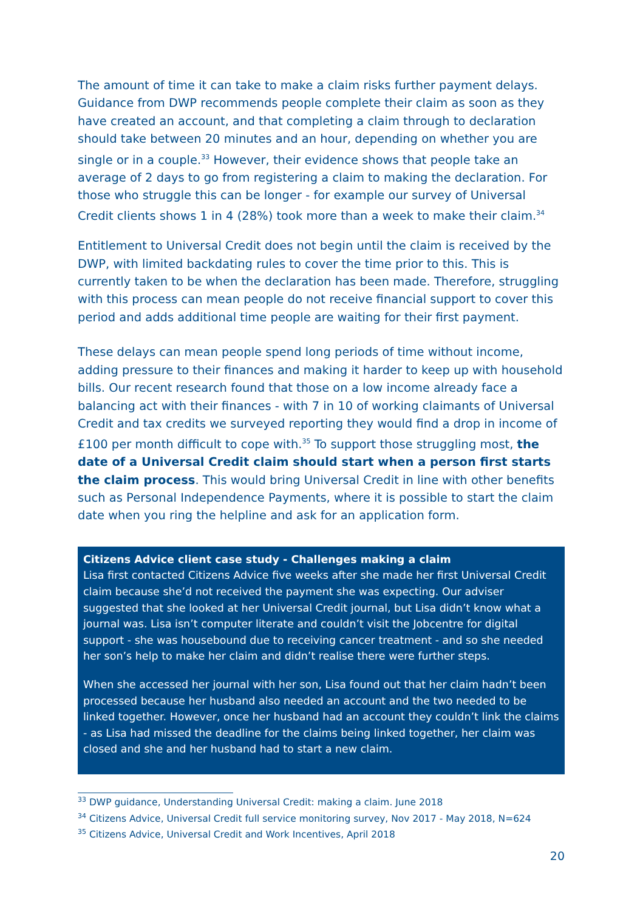The amount of time it can take to make a claim risks further payment delays. Guidance from DWP recommends people complete their claim as soon as they have created an account, and that completing a claim through to declaration should take between 20 minutes and an hour, depending on whether you are single or in a couple.<sup>33</sup> However, their evidence shows that people take an average of 2 days to go from registering a claim to making the declaration. For those who struggle this can be longer - for example our survey of Universal Credit clients shows 1 in 4 (28%) took more than a week to make their claim.<sup>34</sup>
Entitlement to Universal Credit does not begin until the claim is received by the DWP, with limited backdating rules to cover the time prior to this. This is currently taken to be when the declaration has been made. Therefore, struggling with this process can mean people do not receive financial support to cover this period and adds additional time people are waiting for their first payment.
These delays can mean people spend long periods of time without income, adding pressure to their finances and making it harder to keep up with household bills. Our recent research found that those on a low income already face a balancing act with their finances - with 7 in 10 of working claimants of Universal Credit and tax credits we surveyed reporting they would find a drop in income of £100 per month difficult to cope with.<sup>35</sup> To support those struggling most, the date of a Universal Credit claim should start when a person first starts the claim process. This would bring Universal Credit in line with other benefits such as Personal Independence Payments, where it is possible to start the claim date when you ring the helpline and ask for an application form.
Citizens Advice client case study - Challenges making a claim
Lisa first contacted Citizens Advice five weeks after she made her first Universal Credit claim because she’d not received the payment she was expecting. Our adviser suggested that she looked at her Universal Credit journal, but Lisa didn’t know what a journal was. Lisa isn’t computer literate and couldn’t visit the Jobcentre for digital support - she was housebound due to receiving cancer treatment - and so she needed her son’s help to make her claim and didn’t realise there were further steps.
When she accessed her journal with her son, Lisa found out that her claim hadn’t been processed because her husband also needed an account and the two needed to be linked together. However, once her husband had an account they couldn’t link the claims - as Lisa had missed the deadline for the claims being linked together, her claim was closed and she and her husband had to start a new claim.
<sup>33</sup> DWP guidance, Understanding Universal Credit: making a claim. June 2018
<sup>34</sup> Citizens Advice, Universal Credit full service monitoring survey, Nov 2017 - May 2018, N=624
<sup>35</sup> Citizens Advice, Universal Credit and Work Incentives, April 2018
20